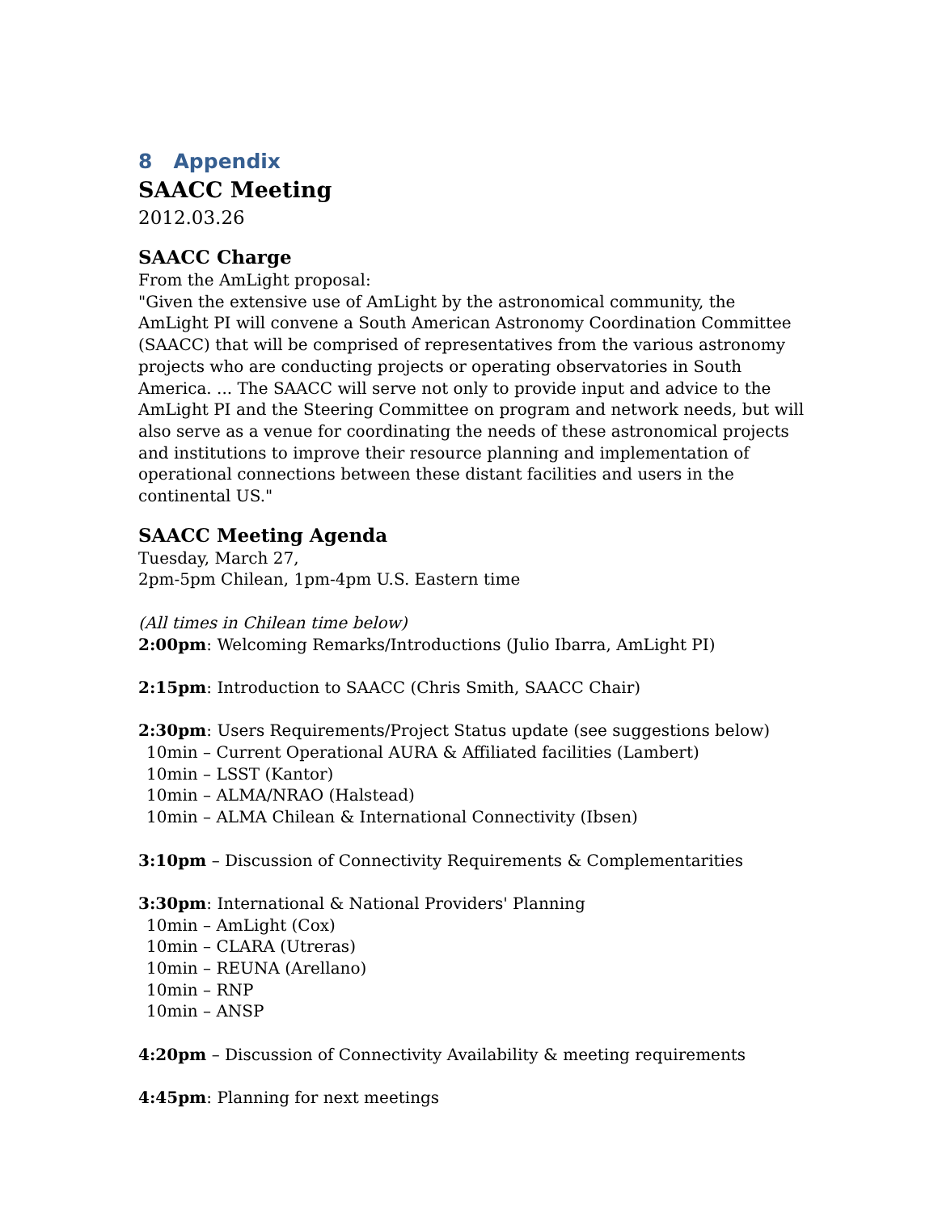8 Appendix
SAACC Meeting
2012.03.26
SAACC Charge
From the AmLight proposal:
"Given the extensive use of AmLight by the astronomical community, the AmLight PI will convene a South American Astronomy Coordination Committee (SAACC) that will be comprised of representatives from the various astronomy projects who are conducting projects or operating observatories in South America. ... The SAACC will serve not only to provide input and advice to the AmLight PI and the Steering Committee on program and network needs, but will also serve as a venue for coordinating the needs of these astronomical projects and institutions to improve their resource planning and implementation of operational connections between these distant facilities and users in the continental US."
SAACC Meeting Agenda
Tuesday, March 27,
2pm-5pm Chilean, 1pm-4pm U.S. Eastern time
(All times in Chilean time below)
2:00pm: Welcoming Remarks/Introductions (Julio Ibarra, AmLight PI)
2:15pm: Introduction to SAACC (Chris Smith, SAACC Chair)
2:30pm: Users Requirements/Project Status update (see suggestions below)
10min – Current Operational AURA & Affiliated facilities (Lambert)
10min – LSST (Kantor)
10min – ALMA/NRAO (Halstead)
10min – ALMA Chilean & International Connectivity (Ibsen)
3:10pm – Discussion of Connectivity Requirements & Complementarities
3:30pm: International & National Providers' Planning
10min – AmLight (Cox)
10min – CLARA (Utreras)
10min – REUNA (Arellano)
10min – RNP
10min – ANSP
4:20pm – Discussion of Connectivity Availability & meeting requirements
4:45pm: Planning for next meetings